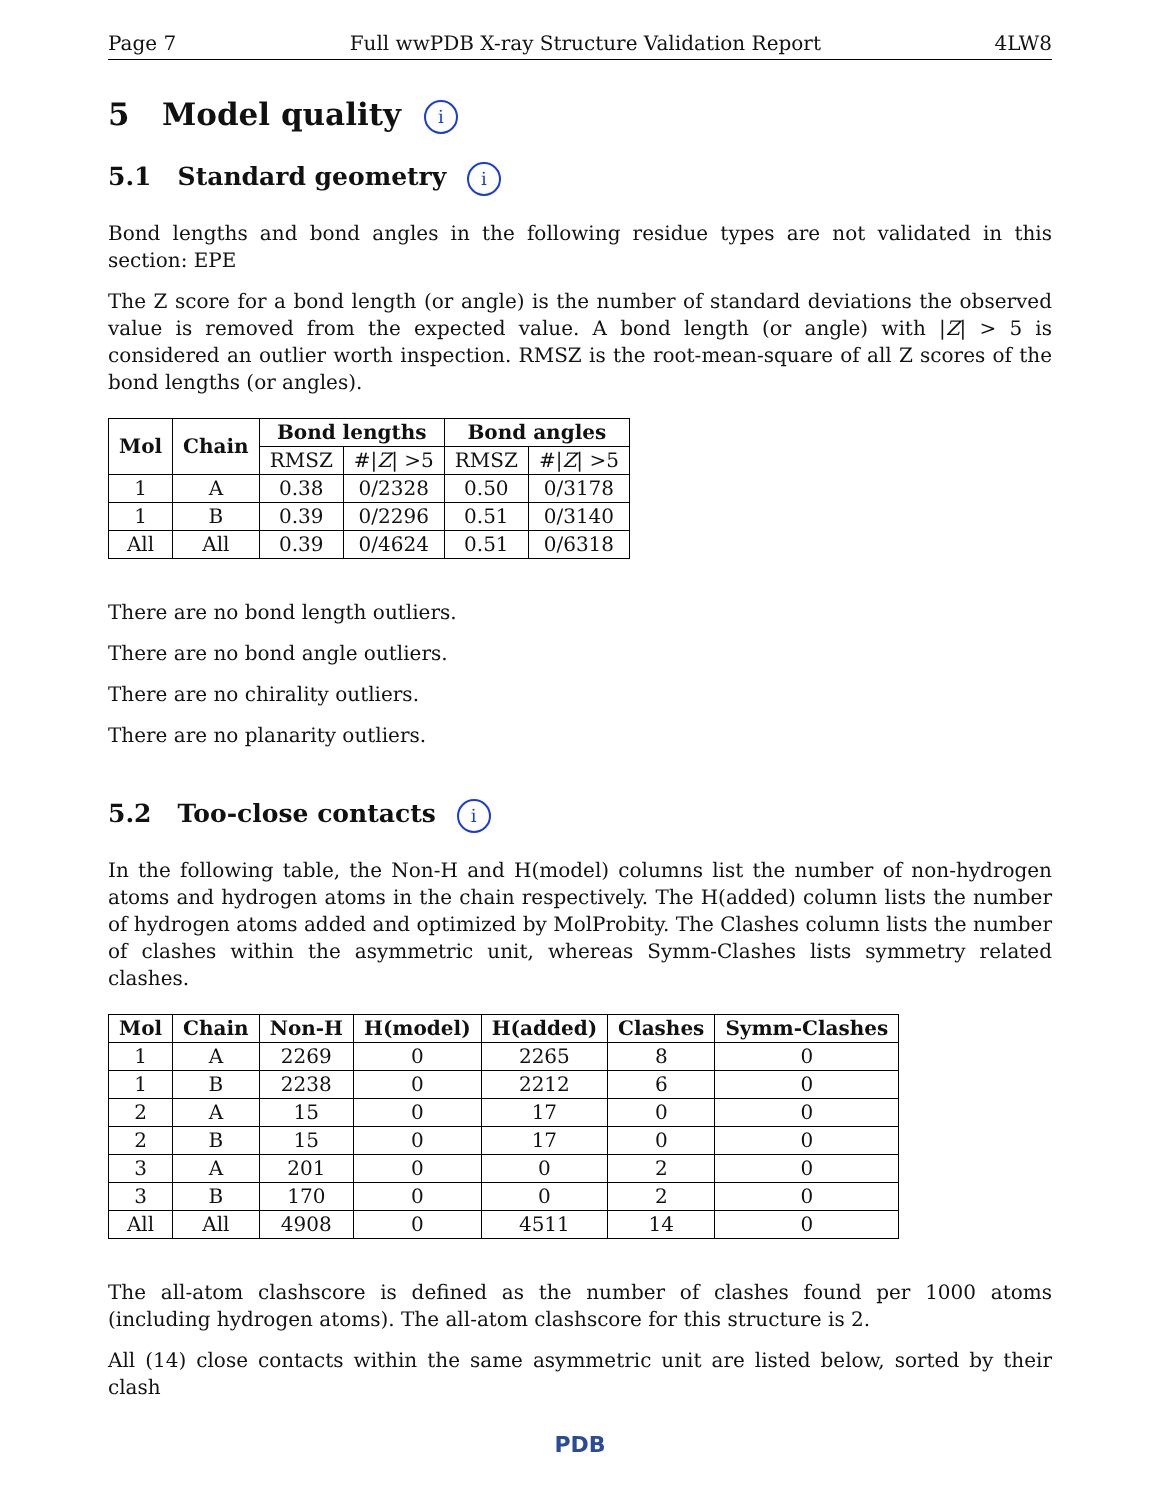Page 7 Full wwPDB X-ray Structure Validation Report 4LW8
5 Model quality i
5.1 Standard geometry i
Bond lengths and bond angles in the following residue types are not validated in this section: EPE
The Z score for a bond length (or angle) is the number of standard deviations the observed value is removed from the expected value. A bond length (or angle) with |Z| > 5 is considered an outlier worth inspection. RMSZ is the root-mean-square of all Z scores of the bond lengths (or angles).
| Mol | Chain | Bond lengths | | Bond angles | |
| --- | --- | --- | --- | --- | --- |
| | | RMSZ | #/ Z / >5 | RMSZ | #/ Z / >5 |
| 1 | A | 0.38 | 0/2328 | 0.50 | 0/3178 |
| 1 | B | 0.39 | 0/2296 | 0.51 | 0/3140 |
| All | All | 0.39 | 0/4624 | 0.51 | 0/6318 |
There are no bond length outliers.
There are no bond angle outliers.
There are no chirality outliers.
There are no planarity outliers.
5.2 Too-close contacts i
In the following table, the Non-H and H(model) columns list the number of non-hydrogen atoms and hydrogen atoms in the chain respectively. The H(added) column lists the number of hydrogen atoms added and optimized by MolProbity. The Clashes column lists the number of clashes within the asymmetric unit, whereas Symm-Clashes lists symmetry related clashes.
| Mol | Chain | Non-H | H(model) | H(added) | Clashes | Symm-Clashes |
| --- | --- | --- | --- | --- | --- | --- |
| 1 | A | 2269 | 0 | 2265 | 8 | 0 |
| 1 | B | 2238 | 0 | 2212 | 6 | 0 |
| 2 | A | 15 | 0 | 17 | 0 | 0 |
| 2 | B | 15 | 0 | 17 | 0 | 0 |
| 3 | A | 201 | 0 | 0 | 2 | 0 |
| 3 | B | 170 | 0 | 0 | 2 | 0 |
| All | All | 4908 | 0 | 4511 | 14 | 0 |
The all-atom clashscore is defined as the number of clashes found per 1000 atoms (including hydrogen atoms). The all-atom clashscore for this structure is 2.
All (14) close contacts within the same asymmetric unit are listed below, sorted by their clash
PDB